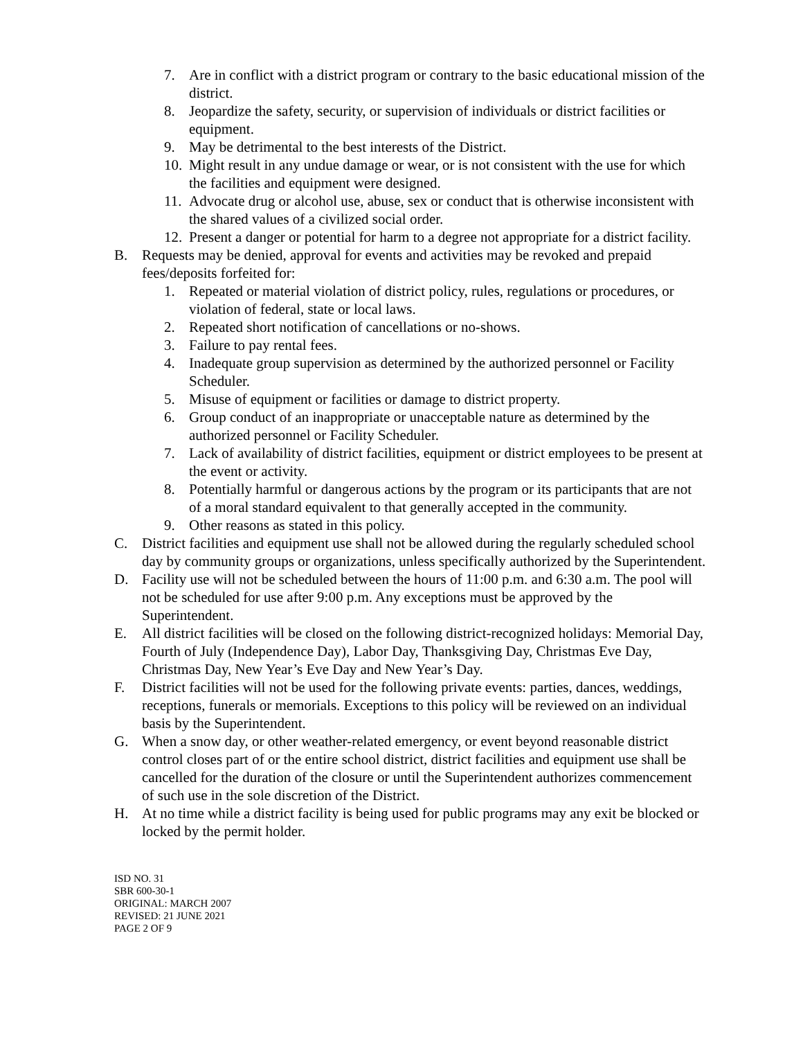7. Are in conflict with a district program or contrary to the basic educational mission of the district.
8. Jeopardize the safety, security, or supervision of individuals or district facilities or equipment.
9. May be detrimental to the best interests of the District.
10. Might result in any undue damage or wear, or is not consistent with the use for which the facilities and equipment were designed.
11. Advocate drug or alcohol use, abuse, sex or conduct that is otherwise inconsistent with the shared values of a civilized social order.
12. Present a danger or potential for harm to a degree not appropriate for a district facility.
B. Requests may be denied, approval for events and activities may be revoked and prepaid fees/deposits forfeited for:
1. Repeated or material violation of district policy, rules, regulations or procedures, or violation of federal, state or local laws.
2. Repeated short notification of cancellations or no-shows.
3. Failure to pay rental fees.
4. Inadequate group supervision as determined by the authorized personnel or Facility Scheduler.
5. Misuse of equipment or facilities or damage to district property.
6. Group conduct of an inappropriate or unacceptable nature as determined by the authorized personnel or Facility Scheduler.
7. Lack of availability of district facilities, equipment or district employees to be present at the event or activity.
8. Potentially harmful or dangerous actions by the program or its participants that are not of a moral standard equivalent to that generally accepted in the community.
9. Other reasons as stated in this policy.
C. District facilities and equipment use shall not be allowed during the regularly scheduled school day by community groups or organizations, unless specifically authorized by the Superintendent.
D. Facility use will not be scheduled between the hours of 11:00 p.m. and 6:30 a.m. The pool will not be scheduled for use after 9:00 p.m. Any exceptions must be approved by the Superintendent.
E. All district facilities will be closed on the following district-recognized holidays: Memorial Day, Fourth of July (Independence Day), Labor Day, Thanksgiving Day, Christmas Eve Day, Christmas Day, New Year’s Eve Day and New Year’s Day.
F. District facilities will not be used for the following private events: parties, dances, weddings, receptions, funerals or memorials. Exceptions to this policy will be reviewed on an individual basis by the Superintendent.
G. When a snow day, or other weather-related emergency, or event beyond reasonable district control closes part of or the entire school district, district facilities and equipment use shall be cancelled for the duration of the closure or until the Superintendent authorizes commencement of such use in the sole discretion of the District.
H. At no time while a district facility is being used for public programs may any exit be blocked or locked by the permit holder.
ISD NO. 31
SBR 600-30-1
ORIGINAL: MARCH 2007
REVISED: 21 JUNE 2021
PAGE 2 OF 9